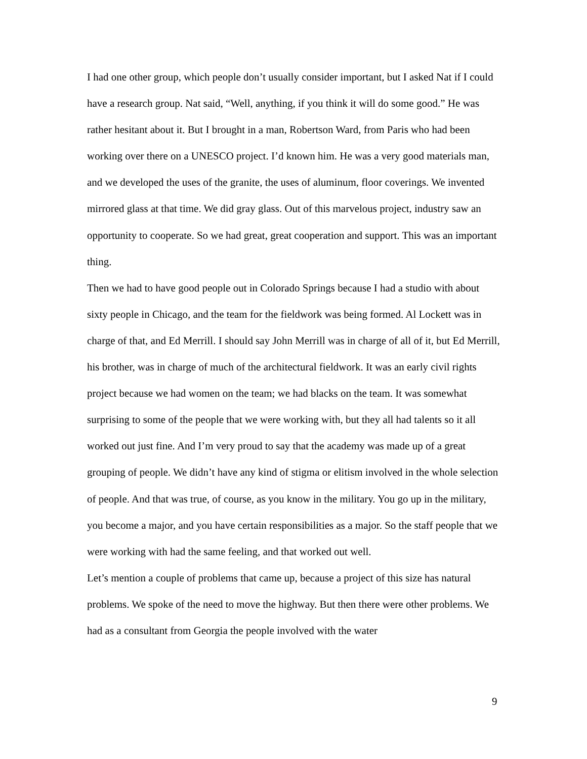I had one other group, which people don’t usually consider important, but I asked Nat if I could have a research group. Nat said, “Well, anything, if you think it will do some good.” He was rather hesitant about it. But I brought in a man, Robertson Ward, from Paris who had been working over there on a UNESCO project. I’d known him. He was a very good materials man, and we developed the uses of the granite, the uses of aluminum, floor coverings. We invented mirrored glass at that time. We did gray glass. Out of this marvelous project, industry saw an opportunity to cooperate. So we had great, great cooperation and support. This was an important thing.
Then we had to have good people out in Colorado Springs because I had a studio with about sixty people in Chicago, and the team for the fieldwork was being formed. Al Lockett was in charge of that, and Ed Merrill. I should say John Merrill was in charge of all of it, but Ed Merrill, his brother, was in charge of much of the architectural fieldwork. It was an early civil rights project because we had women on the team; we had blacks on the team. It was somewhat surprising to some of the people that we were working with, but they all had talents so it all worked out just fine. And I’m very proud to say that the academy was made up of a great grouping of people. We didn’t have any kind of stigma or elitism involved in the whole selection of people. And that was true, of course, as you know in the military. You go up in the military, you become a major, and you have certain responsibilities as a major. So the staff people that we were working with had the same feeling, and that worked out well.
Let’s mention a couple of problems that came up, because a project of this size has natural problems. We spoke of the need to move the highway. But then there were other problems. We had as a consultant from Georgia the people involved with the water
9